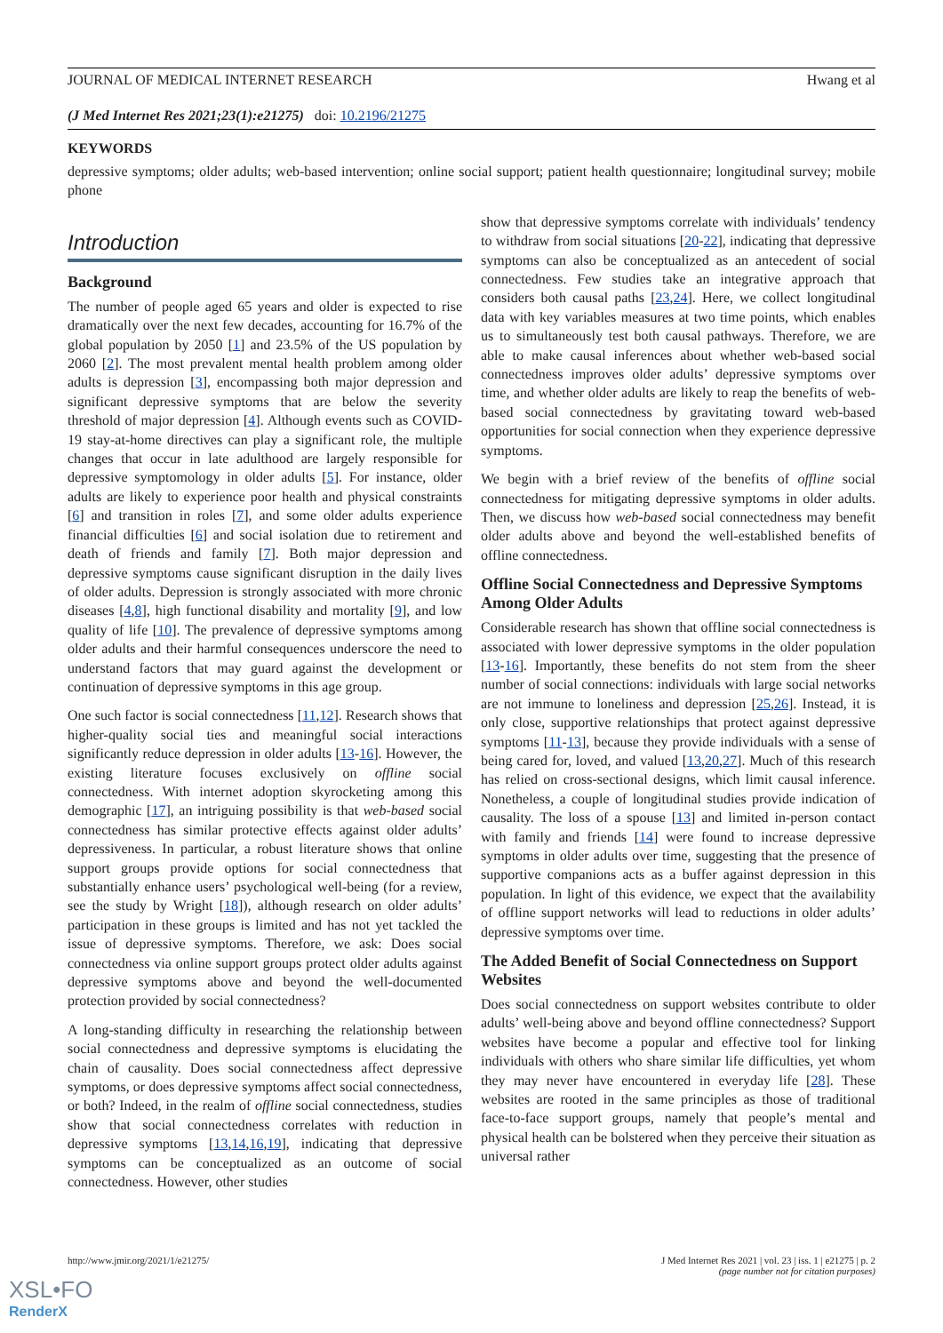JOURNAL OF MEDICAL INTERNET RESEARCH Hwang et al
(J Med Internet Res 2021;23(1):e21275) doi: 10.2196/21275
KEYWORDS
depressive symptoms; older adults; web-based intervention; online social support; patient health questionnaire; longitudinal survey; mobile phone
Introduction
Background
The number of people aged 65 years and older is expected to rise dramatically over the next few decades, accounting for 16.7% of the global population by 2050 [1] and 23.5% of the US population by 2060 [2]. The most prevalent mental health problem among older adults is depression [3], encompassing both major depression and significant depressive symptoms that are below the severity threshold of major depression [4]. Although events such as COVID-19 stay-at-home directives can play a significant role, the multiple changes that occur in late adulthood are largely responsible for depressive symptomology in older adults [5]. For instance, older adults are likely to experience poor health and physical constraints [6] and transition in roles [7], and some older adults experience financial difficulties [6] and social isolation due to retirement and death of friends and family [7]. Both major depression and depressive symptoms cause significant disruption in the daily lives of older adults. Depression is strongly associated with more chronic diseases [4,8], high functional disability and mortality [9], and low quality of life [10]. The prevalence of depressive symptoms among older adults and their harmful consequences underscore the need to understand factors that may guard against the development or continuation of depressive symptoms in this age group.
One such factor is social connectedness [11,12]. Research shows that higher-quality social ties and meaningful social interactions significantly reduce depression in older adults [13-16]. However, the existing literature focuses exclusively on offline social connectedness. With internet adoption skyrocketing among this demographic [17], an intriguing possibility is that web-based social connectedness has similar protective effects against older adults’ depressiveness. In particular, a robust literature shows that online support groups provide options for social connectedness that substantially enhance users’ psychological well-being (for a review, see the study by Wright [18]), although research on older adults’ participation in these groups is limited and has not yet tackled the issue of depressive symptoms. Therefore, we ask: Does social connectedness via online support groups protect older adults against depressive symptoms above and beyond the well-documented protection provided by social connectedness?
A long-standing difficulty in researching the relationship between social connectedness and depressive symptoms is elucidating the chain of causality. Does social connectedness affect depressive symptoms, or does depressive symptoms affect social connectedness, or both? Indeed, in the realm of offline social connectedness, studies show that social connectedness correlates with reduction in depressive symptoms [13,14,16,19], indicating that depressive symptoms can be conceptualized as an outcome of social connectedness. However, other studies
show that depressive symptoms correlate with individuals’ tendency to withdraw from social situations [20-22], indicating that depressive symptoms can also be conceptualized as an antecedent of social connectedness. Few studies take an integrative approach that considers both causal paths [23,24]. Here, we collect longitudinal data with key variables measures at two time points, which enables us to simultaneously test both causal pathways. Therefore, we are able to make causal inferences about whether web-based social connectedness improves older adults’ depressive symptoms over time, and whether older adults are likely to reap the benefits of web-based social connectedness by gravitating toward web-based opportunities for social connection when they experience depressive symptoms.
We begin with a brief review of the benefits of offline social connectedness for mitigating depressive symptoms in older adults. Then, we discuss how web-based social connectedness may benefit older adults above and beyond the well-established benefits of offline connectedness.
Offline Social Connectedness and Depressive Symptoms Among Older Adults
Considerable research has shown that offline social connectedness is associated with lower depressive symptoms in the older population [13-16]. Importantly, these benefits do not stem from the sheer number of social connections: individuals with large social networks are not immune to loneliness and depression [25,26]. Instead, it is only close, supportive relationships that protect against depressive symptoms [11-13], because they provide individuals with a sense of being cared for, loved, and valued [13,20,27]. Much of this research has relied on cross-sectional designs, which limit causal inference. Nonetheless, a couple of longitudinal studies provide indication of causality. The loss of a spouse [13] and limited in-person contact with family and friends [14] were found to increase depressive symptoms in older adults over time, suggesting that the presence of supportive companions acts as a buffer against depression in this population. In light of this evidence, we expect that the availability of offline support networks will lead to reductions in older adults’ depressive symptoms over time.
The Added Benefit of Social Connectedness on Support Websites
Does social connectedness on support websites contribute to older adults’ well-being above and beyond offline connectedness? Support websites have become a popular and effective tool for linking individuals with others who share similar life difficulties, yet whom they may never have encountered in everyday life [28]. These websites are rooted in the same principles as those of traditional face-to-face support groups, namely that people’s mental and physical health can be bolstered when they perceive their situation as universal rather
http://www.jmir.org/2021/1/e21275/ J Med Internet Res 2021 | vol. 23 | iss. 1 | e21275 | p. 2
(page number not for citation purposes)
XSL•FO
RenderX